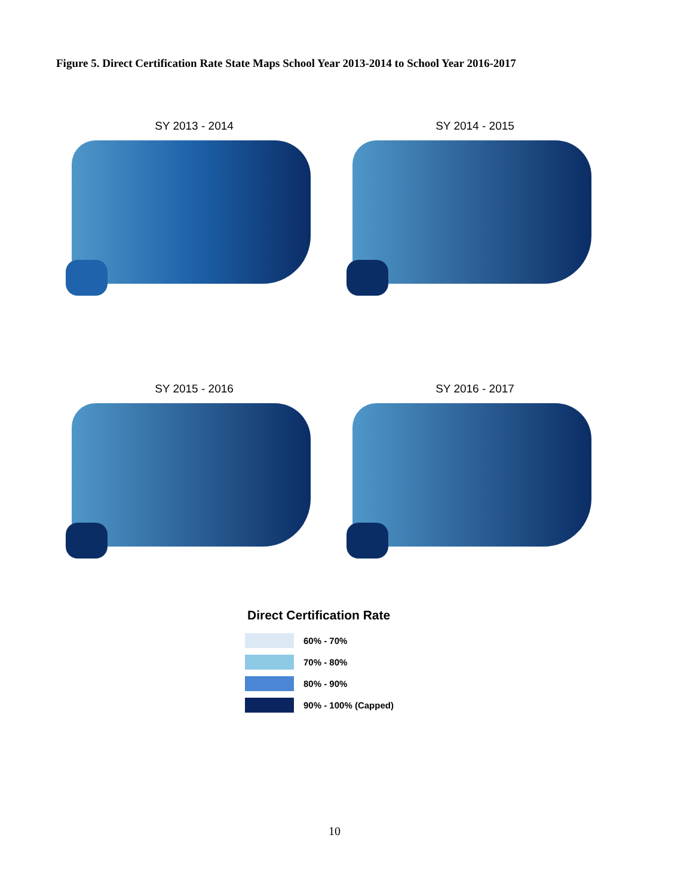Figure 5. Direct Certification Rate State Maps School Year 2013-2014 to School Year 2016-2017
SY 2013 - 2014
SY 2014 - 2015
SY 2015 - 2016
SY 2016 - 2017
Direct Certification Rate
60% - 70%
70% - 80%
80% - 90%
90% - 100% (Capped)
10